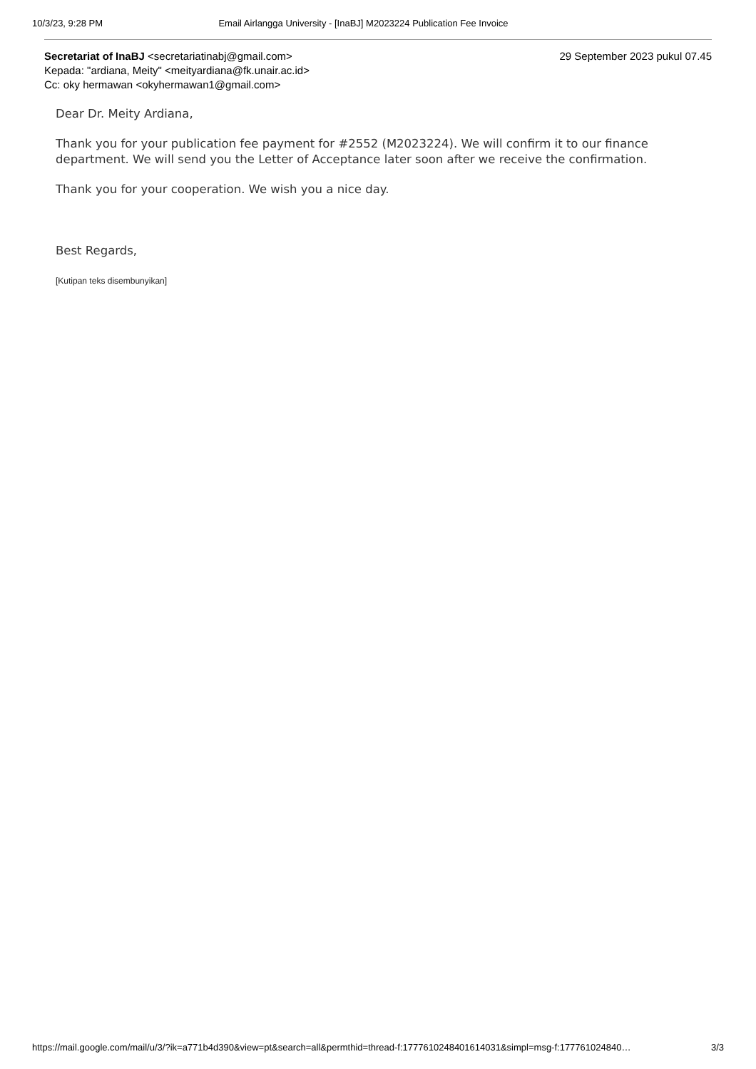10/3/23, 9:28 PM Email Airlangga University - [InaBJ] M2023224 Publication Fee Invoice
Secretariat of InaBJ <secretariatinabj@gmail.com> 29 September 2023 pukul 07.45
Kepada: "ardiana, Meity" <meityardiana@fk.unair.ac.id>
Cc: oky hermawan <okyhermawan1@gmail.com>
Dear Dr. Meity Ardiana,
Thank you for your publication fee payment for #2552 (M2023224). We will confirm it to our finance department. We will send you the Letter of Acceptance later soon after we receive the confirmation.
Thank you for your cooperation. We wish you a nice day.
Best Regards,
[Kutipan teks disembunyikan]
https://mail.google.com/mail/u/3/?ik=a771b4d390&view=pt&search=all&permthid=thread-f:1777610248401614031&simpl=msg-f:177761024840… 3/3